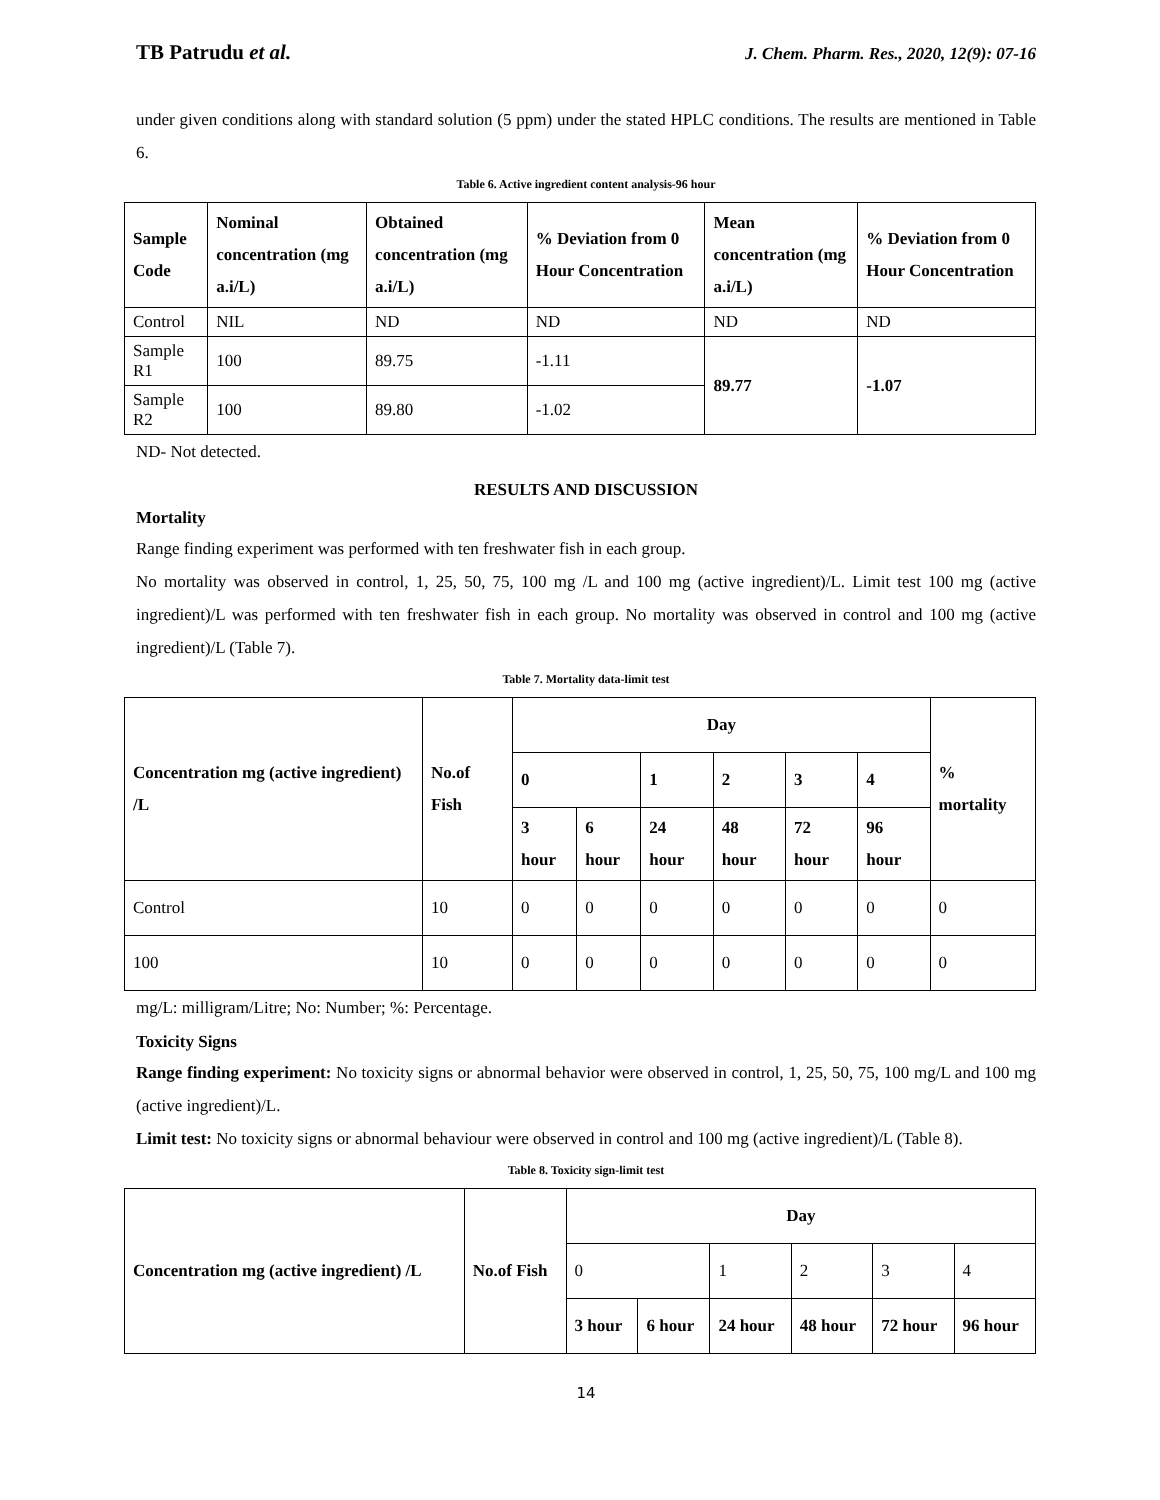TB Patrudu et al. J. Chem. Pharm. Res., 2020, 12(9): 07-16
under given conditions along with standard solution (5 ppm) under the stated HPLC conditions. The results are mentioned in Table 6.
Table 6. Active ingredient content analysis-96 hour
| Sample Code | Nominal concentration (mg a.i/L) | Obtained concentration (mg a.i/L) | % Deviation from 0 Hour Concentration | Mean concentration (mg a.i/L) | % Deviation from 0 Hour Concentration |
| --- | --- | --- | --- | --- | --- |
| Control | NIL | ND | ND | ND | ND |
| Sample R1 | 100 | 89.75 | -1.11 | 89.77 | -1.07 |
| Sample R2 | 100 | 89.80 | -1.02 | | |
ND- Not detected.
RESULTS AND DISCUSSION
Mortality
Range finding experiment was performed with ten freshwater fish in each group.
No mortality was observed in control, 1, 25, 50, 75, 100 mg /L and 100 mg (active ingredient)/L. Limit test 100 mg (active ingredient)/L was performed with ten freshwater fish in each group. No mortality was observed in control and 100 mg (active ingredient)/L (Table 7).
Table 7. Mortality data-limit test
| Concentration mg (active ingredient) /L | No.of Fish | Day | | | | | | % mortality |
| --- | --- | --- | --- | --- | --- | --- | --- | --- |
| | | 0 | | 1 | 2 | 3 | 4 | |
| | | 3 hour | 6 hour | 24 hour | 48 hour | 72 hour | 96 hour | |
| Control | 10 | 0 | 0 | 0 | 0 | 0 | 0 | 0 |
| 100 | 10 | 0 | 0 | 0 | 0 | 0 | 0 | 0 |
mg/L: milligram/Litre; No: Number; %: Percentage.
Toxicity Signs
Range finding experiment: No toxicity signs or abnormal behavior were observed in control, 1, 25, 50, 75, 100 mg/L and 100 mg (active ingredient)/L.
Limit test: No toxicity signs or abnormal behaviour were observed in control and 100 mg (active ingredient)/L (Table 8).
Table 8. Toxicity sign-limit test
| Concentration mg (active ingredient) /L | No.of Fish | Day | | | | | |
| --- | --- | --- | --- | --- | --- | --- | --- |
| | | 0 | | 1 | 2 | 3 | 4 |
| | | 3 hour | 6 hour | 24 hour | 48 hour | 72 hour | 96 hour |
14